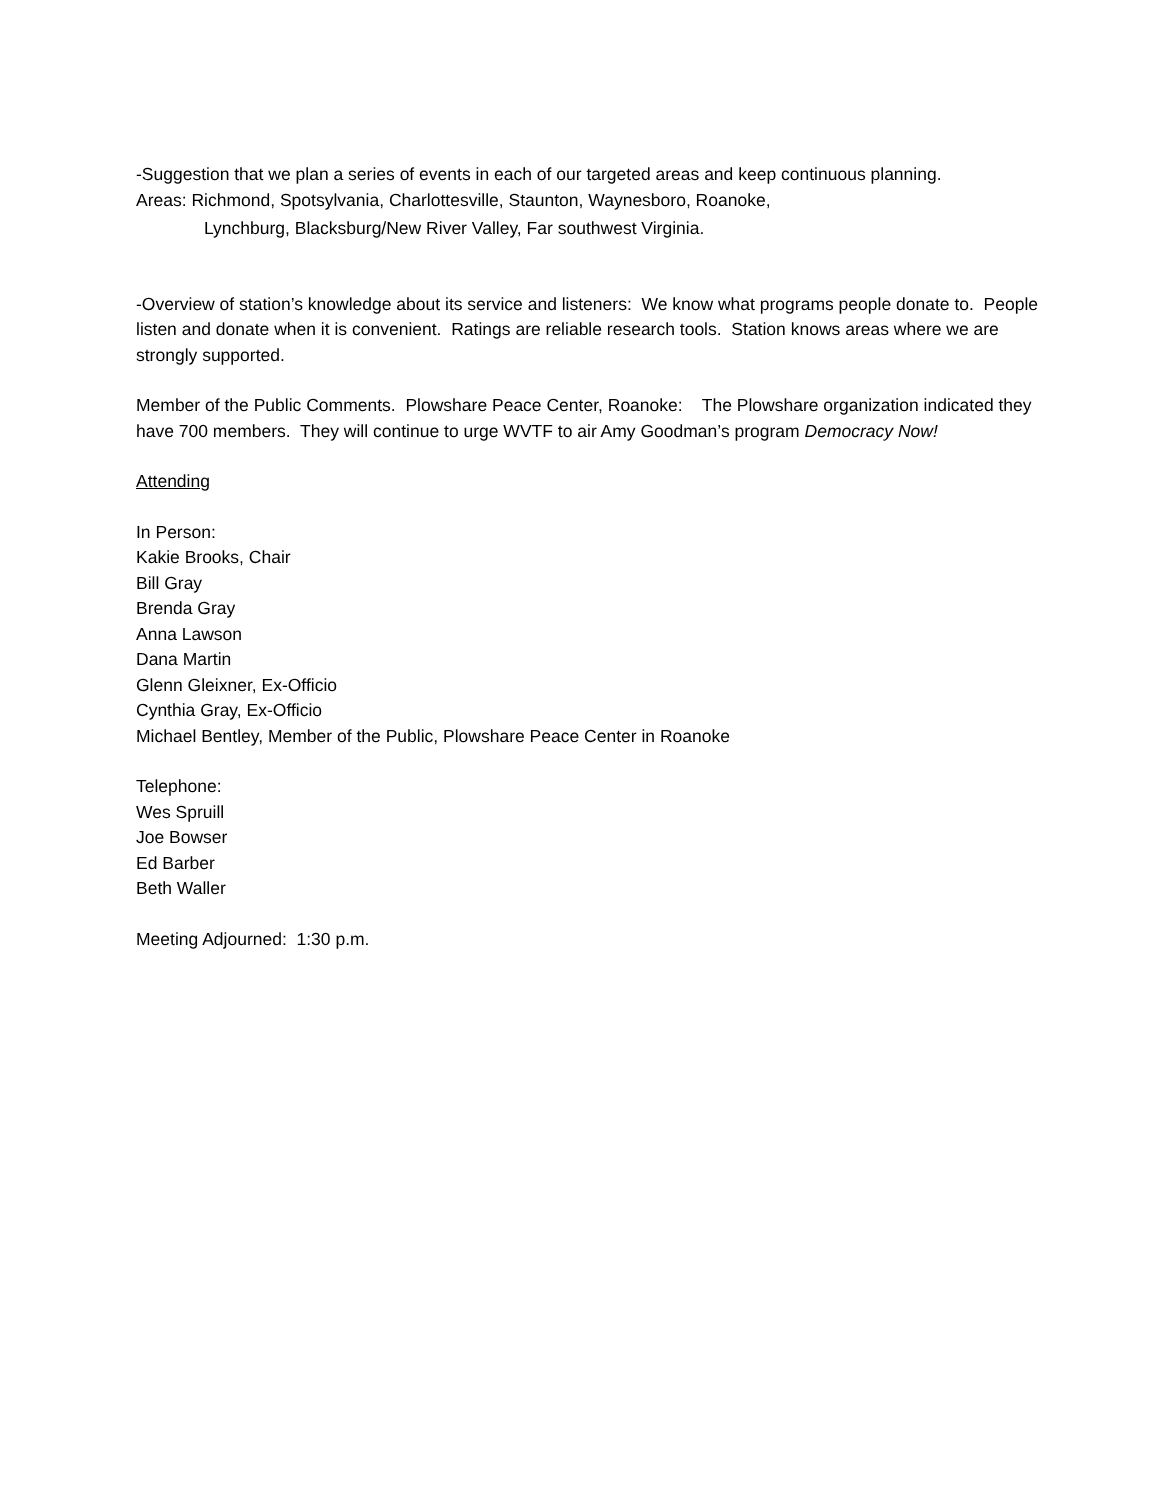-Suggestion that we plan a series of events in each of our targeted areas and keep continuous planning.
Areas: Richmond, Spotsylvania, Charlottesville, Staunton, Waynesboro, Roanoke,
Lynchburg, Blacksburg/New River Valley, Far southwest Virginia.
-Overview of station’s knowledge about its service and listeners: We know what programs people donate to. People listen and donate when it is convenient. Ratings are reliable research tools. Station knows areas where we are strongly supported.
Member of the Public Comments. Plowshare Peace Center, Roanoke: The Plowshare organization indicated they have 700 members. They will continue to urge WVTF to air Amy Goodman’s program Democracy Now!
Attending
In Person:
Kakie Brooks, Chair
Bill Gray
Brenda Gray
Anna Lawson
Dana Martin
Glenn Gleixner, Ex-Officio
Cynthia Gray, Ex-Officio
Michael Bentley, Member of the Public, Plowshare Peace Center in Roanoke
Telephone:
Wes Spruill
Joe Bowser
Ed Barber
Beth Waller
Meeting Adjourned: 1:30 p.m.